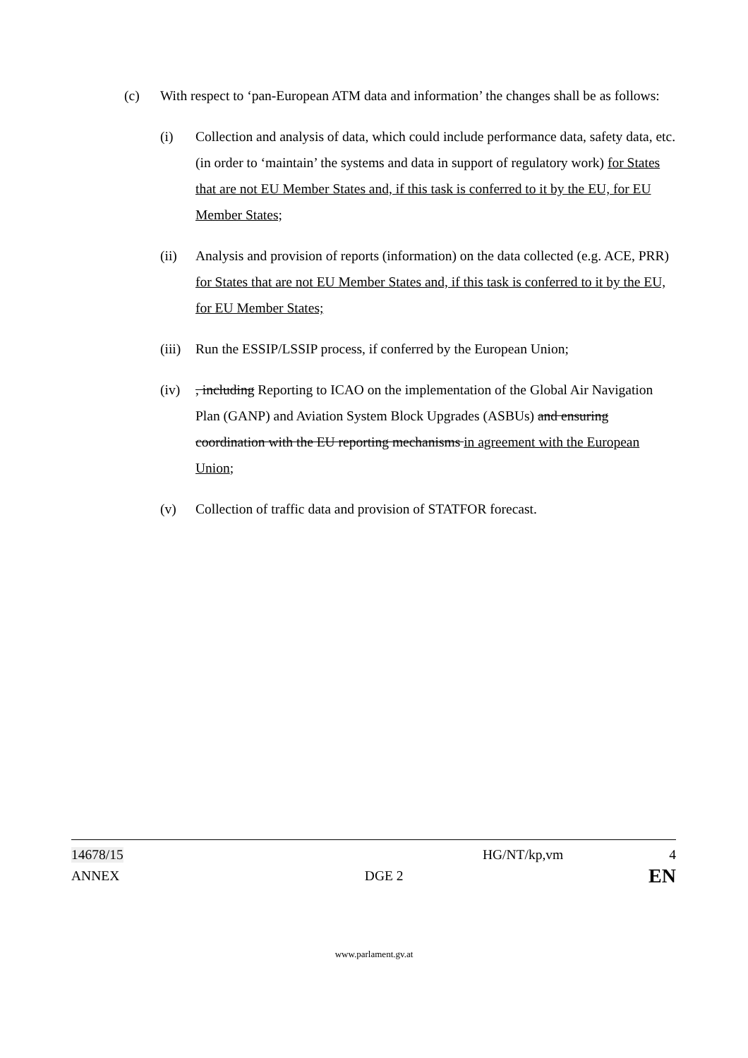(c) With respect to ‘pan-European ATM data and information’ the changes shall be as follows:
(i) Collection and analysis of data, which could include performance data, safety data, etc. (in order to ‘maintain’ the systems and data in support of regulatory work) for States that are not EU Member States and, if this task is conferred to it by the EU, for EU Member States;
(ii) Analysis and provision of reports (information) on the data collected (e.g. ACE, PRR) for States that are not EU Member States and, if this task is conferred to it by the EU, for EU Member States;
(iii) Run the ESSIP/LSSIP process, if conferred by the European Union;
(iv), including Reporting to ICAO on the implementation of the Global Air Navigation Plan (GANP) and Aviation System Block Upgrades (ASBUs) and ensuring coordination with the EU reporting mechanisms in agreement with the European Union;
(v) Collection of traffic data and provision of STATFOR forecast.
14678/15 HG/NT/kp,vm 4
ANNEX DGE 2 EN
www.parlament.gv.at